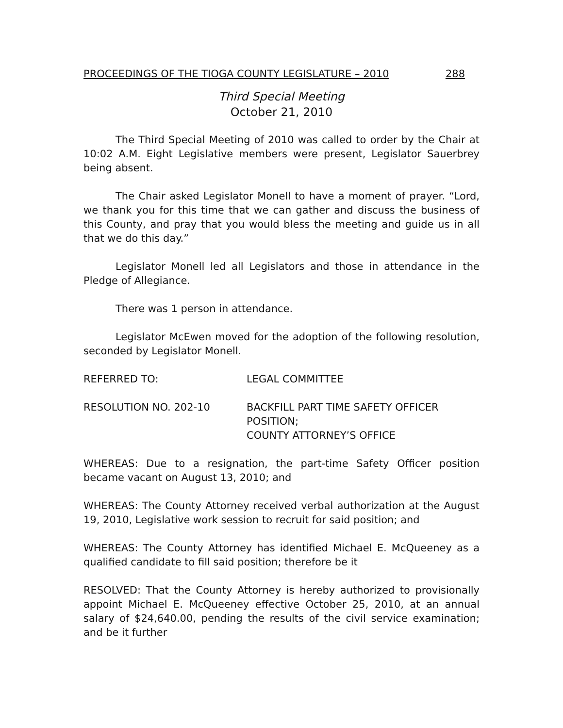PROCEEDINGS OF THE TIOGA COUNTY LEGISLATURE – 2010 288
Third Special Meeting
October 21, 2010
The Third Special Meeting of 2010 was called to order by the Chair at 10:02 A.M. Eight Legislative members were present, Legislator Sauerbrey being absent.
The Chair asked Legislator Monell to have a moment of prayer. “Lord, we thank you for this time that we can gather and discuss the business of this County, and pray that you would bless the meeting and guide us in all that we do this day.”
Legislator Monell led all Legislators and those in attendance in the Pledge of Allegiance.
There was 1 person in attendance.
Legislator McEwen moved for the adoption of the following resolution, seconded by Legislator Monell.
REFERRED TO: LEGAL COMMITTEE
RESOLUTION NO. 202-10 BACKFILL PART TIME SAFETY OFFICER POSITION;
COUNTY ATTORNEY’S OFFICE
WHEREAS: Due to a resignation, the part-time Safety Officer position became vacant on August 13, 2010; and
WHEREAS: The County Attorney received verbal authorization at the August 19, 2010, Legislative work session to recruit for said position; and
WHEREAS: The County Attorney has identified Michael E. McQueeney as a qualified candidate to fill said position; therefore be it
RESOLVED: That the County Attorney is hereby authorized to provisionally appoint Michael E. McQueeney effective October 25, 2010, at an annual salary of $24,640.00, pending the results of the civil service examination; and be it further